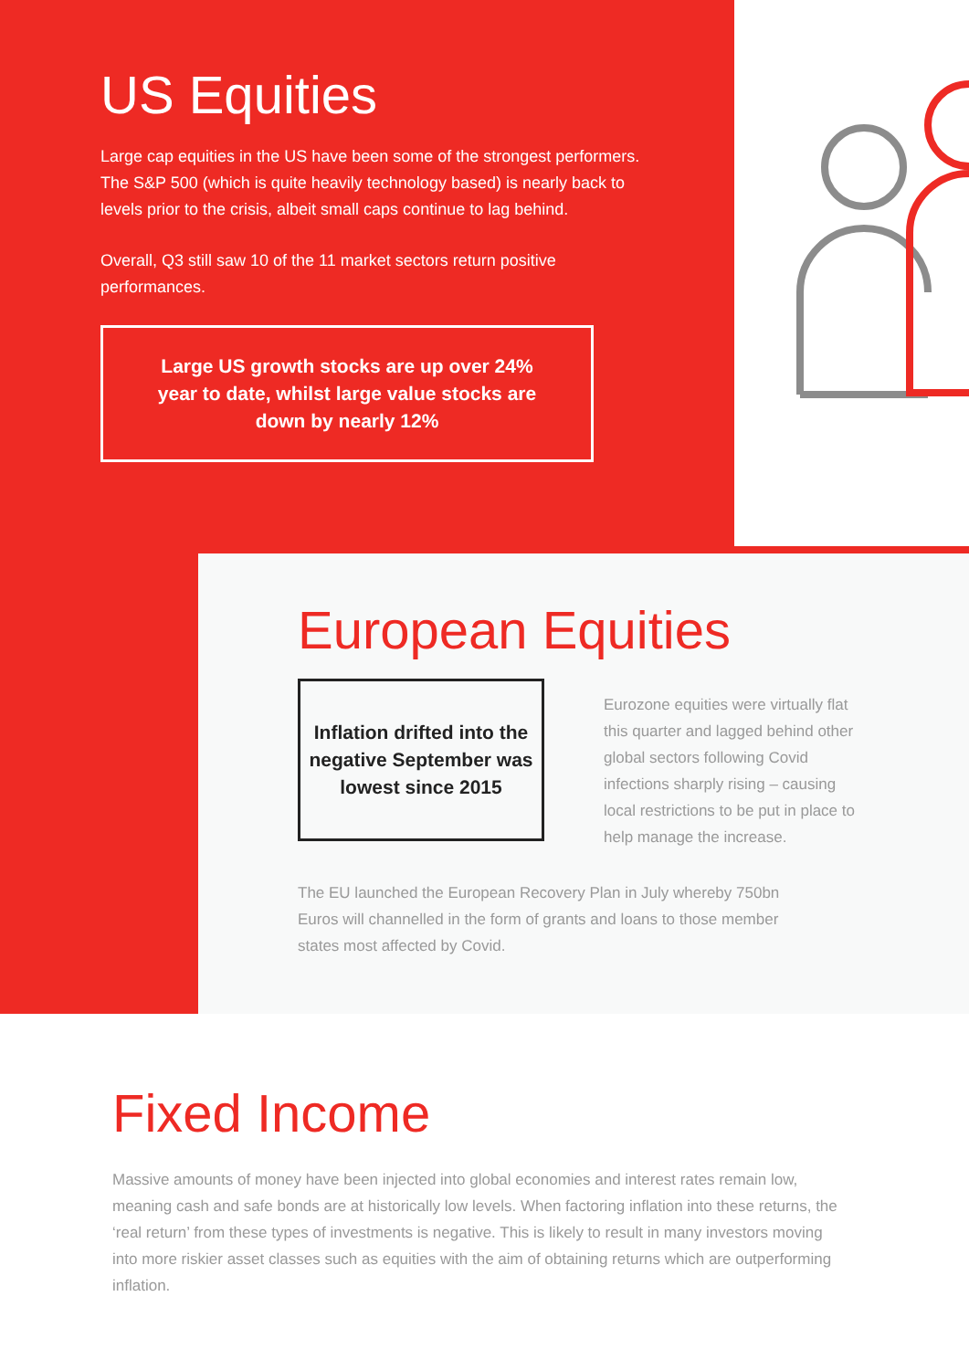US Equities
Large cap equities in the US have been some of the strongest performers. The S&P 500 (which is quite heavily technology based) is nearly back to levels prior to the crisis, albeit small caps continue to lag behind.
Overall, Q3 still saw 10 of the 11 market sectors return positive performances.
Large US growth stocks are up over 24% year to date, whilst large value stocks are down by nearly 12%
European Equities
Inflation drifted into the negative September was lowest since 2015
Eurozone equities were virtually flat this quarter and lagged behind other global sectors following Covid infections sharply rising – causing local restrictions to be put in place to help manage the increase.
The EU launched the European Recovery Plan in July whereby 750bn Euros will channelled in the form of grants and loans to those member states most affected by Covid.
Fixed Income
Massive amounts of money have been injected into global economies and interest rates remain low, meaning cash and safe bonds are at historically low levels. When factoring inflation into these returns, the ‘real return’ from these types of investments is negative. This is likely to result in many investors moving into more riskier asset classes such as equities with the aim of obtaining returns which are outperforming inflation.